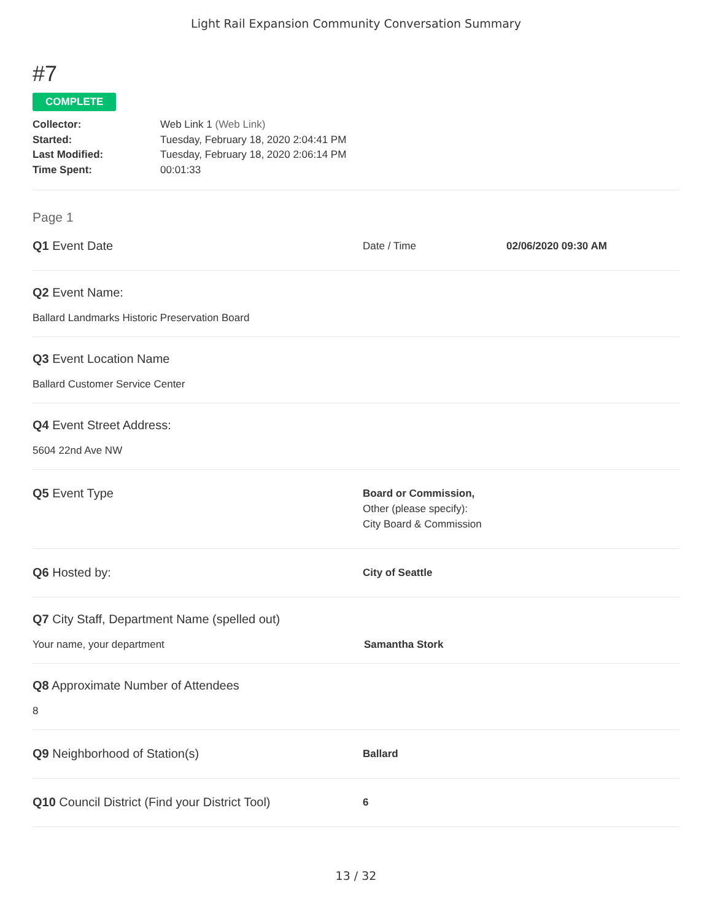Light Rail Expansion Community Conversation Summary
#7
COMPLETE
Collector: Web Link 1 (Web Link)
Started: Tuesday, February 18, 2020 2:04:41 PM
Last Modified: Tuesday, February 18, 2020 2:06:14 PM
Time Spent: 00:01:33
Page 1
Q1 Event Date
Date / Time 02/06/2020 09:30 AM
Q2 Event Name:
Ballard Landmarks Historic Preservation Board
Q3 Event Location Name
Ballard Customer Service Center
Q4 Event Street Address:
5604 22nd Ave NW
Q5 Event Type
Board or Commission,
Other (please specify):
City Board & Commission
Q6 Hosted by:
City of Seattle
Q7 City Staff, Department Name (spelled out)
Your name, your department Samantha Stork
Q8 Approximate Number of Attendees
8
Q9 Neighborhood of Station(s)
Ballard
Q10 Council District (Find your District Tool)
6
13 / 32